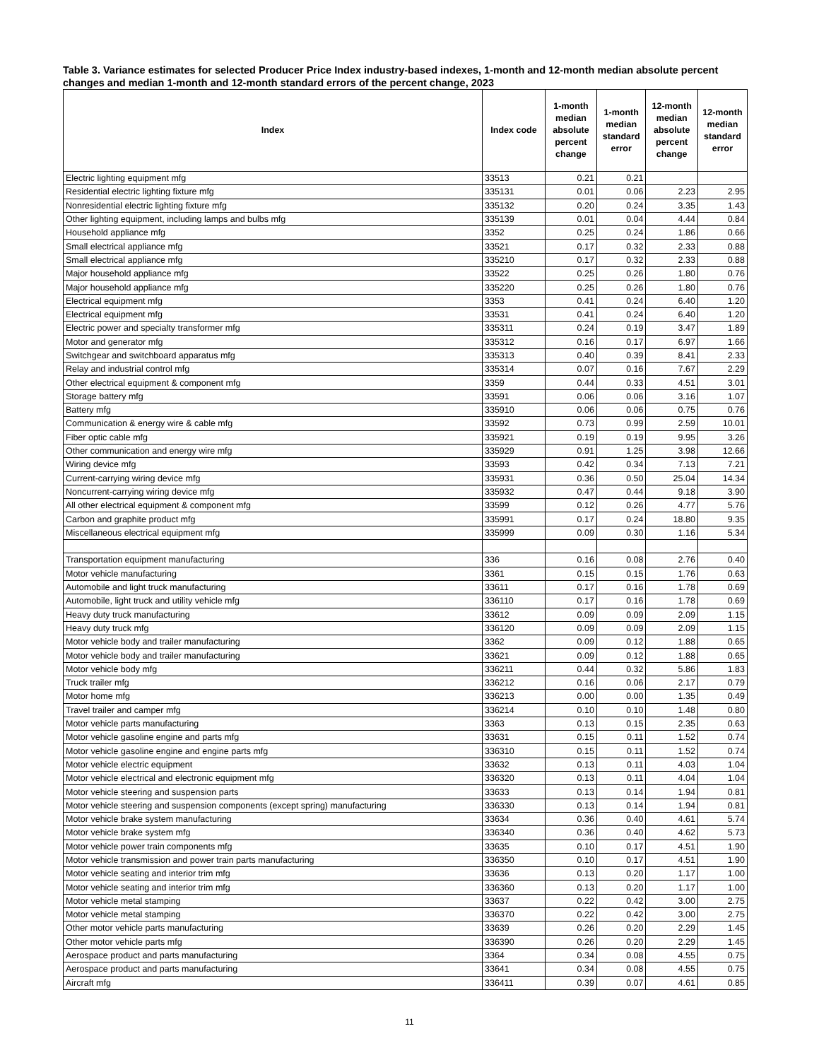Table 3. Variance estimates for selected Producer Price Index industry-based indexes, 1-month and 12-month median absolute percent changes and median 1-month and 12-month standard errors of the percent change, 2023
| Index | Index code | 1-month median absolute percent change | 1-month median standard error | 12-month median absolute percent change | 12-month median standard error |
| --- | --- | --- | --- | --- | --- |
| Electric lighting equipment mfg | 33513 | 0.21 | 0.21 | | |
| Residential electric lighting fixture mfg | 335131 | 0.01 | 0.06 | 2.23 | 2.95 |
| Nonresidential electric lighting fixture mfg | 335132 | 0.20 | 0.24 | 3.35 | 1.43 |
| Other lighting equipment, including lamps and bulbs mfg | 335139 | 0.01 | 0.04 | 4.44 | 0.84 |
| Household appliance mfg | 3352 | 0.25 | 0.24 | 1.86 | 0.66 |
| Small electrical appliance mfg | 33521 | 0.17 | 0.32 | 2.33 | 0.88 |
| Small electrical appliance mfg | 335210 | 0.17 | 0.32 | 2.33 | 0.88 |
| Major household appliance mfg | 33522 | 0.25 | 0.26 | 1.80 | 0.76 |
| Major household appliance mfg | 335220 | 0.25 | 0.26 | 1.80 | 0.76 |
| Electrical equipment mfg | 3353 | 0.41 | 0.24 | 6.40 | 1.20 |
| Electrical equipment mfg | 33531 | 0.41 | 0.24 | 6.40 | 1.20 |
| Electric power and specialty transformer mfg | 335311 | 0.24 | 0.19 | 3.47 | 1.89 |
| Motor and generator mfg | 335312 | 0.16 | 0.17 | 6.97 | 1.66 |
| Switchgear and switchboard apparatus mfg | 335313 | 0.40 | 0.39 | 8.41 | 2.33 |
| Relay and industrial control mfg | 335314 | 0.07 | 0.16 | 7.67 | 2.29 |
| Other electrical equipment & component mfg | 3359 | 0.44 | 0.33 | 4.51 | 3.01 |
| Storage battery mfg | 33591 | 0.06 | 0.06 | 3.16 | 1.07 |
| Battery mfg | 335910 | 0.06 | 0.06 | 0.75 | 0.76 |
| Communication & energy wire & cable mfg | 33592 | 0.73 | 0.99 | 2.59 | 10.01 |
| Fiber optic cable mfg | 335921 | 0.19 | 0.19 | 9.95 | 3.26 |
| Other communication and energy wire mfg | 335929 | 0.91 | 1.25 | 3.98 | 12.66 |
| Wiring device mfg | 33593 | 0.42 | 0.34 | 7.13 | 7.21 |
| Current-carrying wiring device mfg | 335931 | 0.36 | 0.50 | 25.04 | 14.34 |
| Noncurrent-carrying wiring device mfg | 335932 | 0.47 | 0.44 | 9.18 | 3.90 |
| All other electrical equipment & component mfg | 33599 | 0.12 | 0.26 | 4.77 | 5.76 |
| Carbon and graphite product mfg | 335991 | 0.17 | 0.24 | 18.80 | 9.35 |
| Miscellaneous electrical equipment mfg | 335999 | 0.09 | 0.30 | 1.16 | 5.34 |
| Transportation equipment manufacturing | 336 | 0.16 | 0.08 | 2.76 | 0.40 |
| Motor vehicle manufacturing | 3361 | 0.15 | 0.15 | 1.76 | 0.63 |
| Automobile and light truck manufacturing | 33611 | 0.17 | 0.16 | 1.78 | 0.69 |
| Automobile, light truck and utility vehicle mfg | 336110 | 0.17 | 0.16 | 1.78 | 0.69 |
| Heavy duty truck manufacturing | 33612 | 0.09 | 0.09 | 2.09 | 1.15 |
| Heavy duty truck mfg | 336120 | 0.09 | 0.09 | 2.09 | 1.15 |
| Motor vehicle body and trailer manufacturing | 3362 | 0.09 | 0.12 | 1.88 | 0.65 |
| Motor vehicle body and trailer manufacturing | 33621 | 0.09 | 0.12 | 1.88 | 0.65 |
| Motor vehicle body mfg | 336211 | 0.44 | 0.32 | 5.86 | 1.83 |
| Truck trailer mfg | 336212 | 0.16 | 0.06 | 2.17 | 0.79 |
| Motor home mfg | 336213 | 0.00 | 0.00 | 1.35 | 0.49 |
| Travel trailer and camper mfg | 336214 | 0.10 | 0.10 | 1.48 | 0.80 |
| Motor vehicle parts manufacturing | 3363 | 0.13 | 0.15 | 2.35 | 0.63 |
| Motor vehicle gasoline engine and parts mfg | 33631 | 0.15 | 0.11 | 1.52 | 0.74 |
| Motor vehicle gasoline engine and engine parts mfg | 336310 | 0.15 | 0.11 | 1.52 | 0.74 |
| Motor vehicle electric equipment | 33632 | 0.13 | 0.11 | 4.03 | 1.04 |
| Motor vehicle electrical and electronic equipment mfg | 336320 | 0.13 | 0.11 | 4.04 | 1.04 |
| Motor vehicle steering and suspension parts | 33633 | 0.13 | 0.14 | 1.94 | 0.81 |
| Motor vehicle steering and suspension components (except spring) manufacturing | 336330 | 0.13 | 0.14 | 1.94 | 0.81 |
| Motor vehicle brake system manufacturing | 33634 | 0.36 | 0.40 | 4.61 | 5.74 |
| Motor vehicle brake system mfg | 336340 | 0.36 | 0.40 | 4.62 | 5.73 |
| Motor vehicle power train components mfg | 33635 | 0.10 | 0.17 | 4.51 | 1.90 |
| Motor vehicle transmission and power train parts manufacturing | 336350 | 0.10 | 0.17 | 4.51 | 1.90 |
| Motor vehicle seating and interior trim mfg | 33636 | 0.13 | 0.20 | 1.17 | 1.00 |
| Motor vehicle seating and interior trim mfg | 336360 | 0.13 | 0.20 | 1.17 | 1.00 |
| Motor vehicle metal stamping | 33637 | 0.22 | 0.42 | 3.00 | 2.75 |
| Motor vehicle metal stamping | 336370 | 0.22 | 0.42 | 3.00 | 2.75 |
| Other motor vehicle parts manufacturing | 33639 | 0.26 | 0.20 | 2.29 | 1.45 |
| Other motor vehicle parts mfg | 336390 | 0.26 | 0.20 | 2.29 | 1.45 |
| Aerospace product and parts manufacturing | 3364 | 0.34 | 0.08 | 4.55 | 0.75 |
| Aerospace product and parts manufacturing | 33641 | 0.34 | 0.08 | 4.55 | 0.75 |
| Aircraft mfg | 336411 | 0.39 | 0.07 | 4.61 | 0.85 |
11